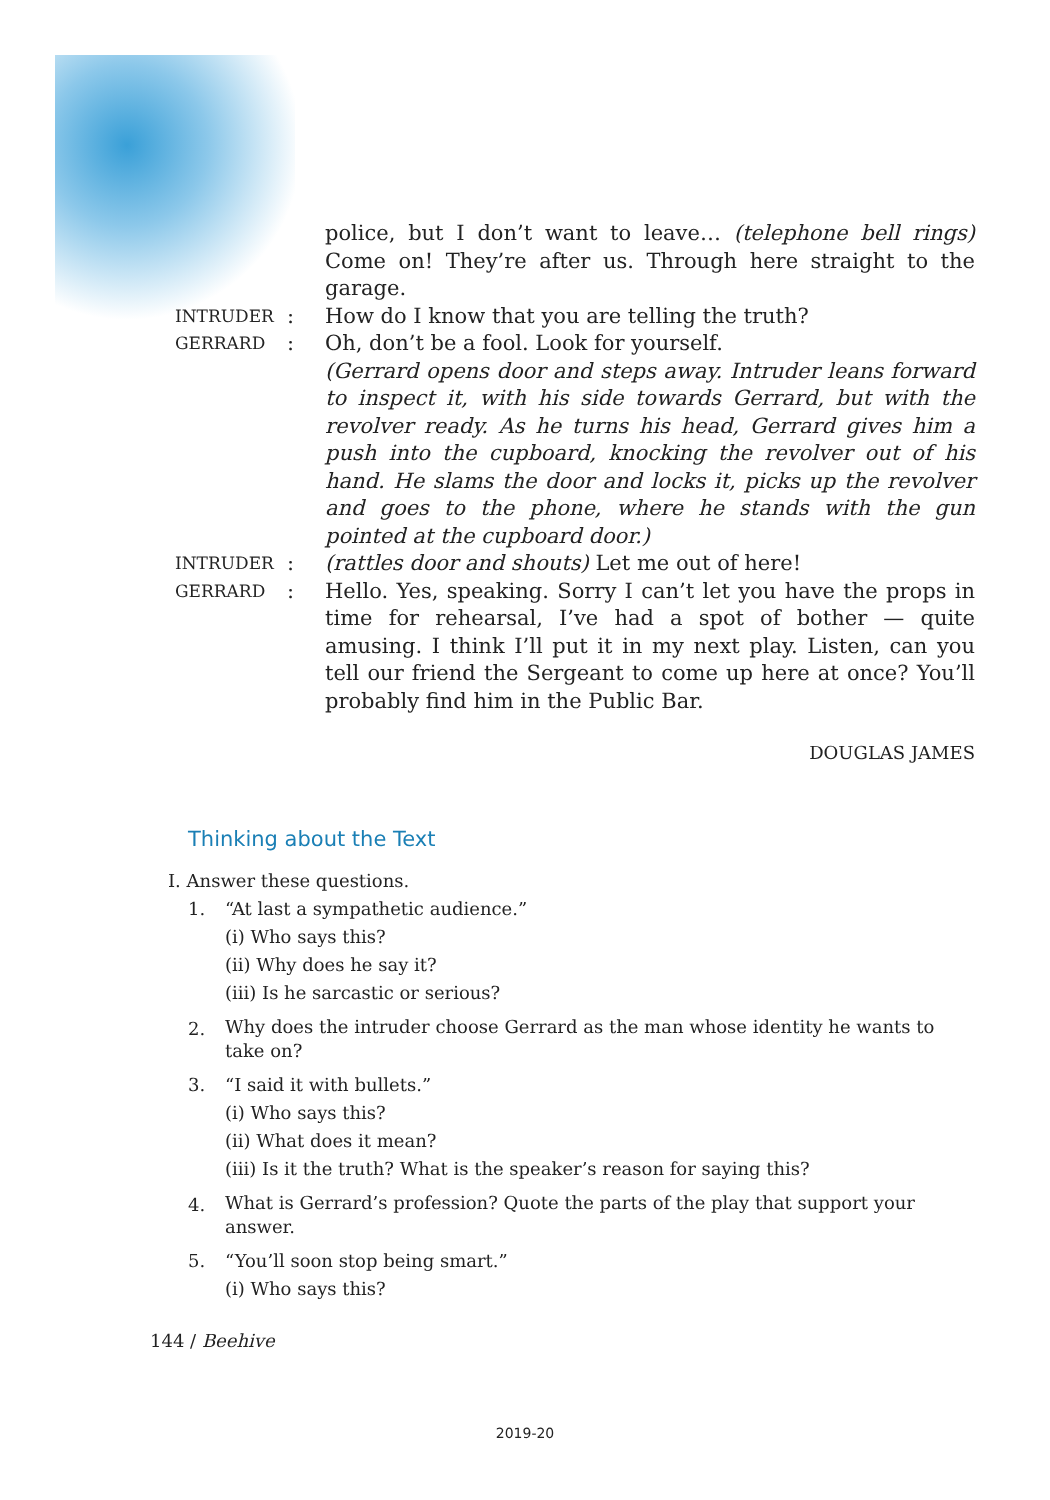police, but I don’t want to leave… (telephone bell rings) Come on! They’re after us. Through here straight to the garage.
INTRUDER
: How do I know that you are telling the truth?
GERRARD
: Oh, don’t be a fool. Look for yourself.
(Gerrard opens door and steps away. Intruder leans forward to inspect it, with his side towards Gerrard, but with the revolver ready. As he turns his head, Gerrard gives him a push into the cupboard, knocking the revolver out of his hand. He slams the door and locks it, picks up the revolver and goes to the phone, where he stands with the gun pointed at the cupboard door.)
INTRUDER
: (rattles door and shouts) Let me out of here!
GERRARD
: Hello. Yes, speaking. Sorry I can’t let you have the props in time for rehearsal, I’ve had a spot of bother — quite amusing. I think I’ll put it in my next play. Listen, can you tell our friend the Sergeant to come up here at once? You’ll probably find him in the Public Bar.
DOUGLAS JAMES
Thinking about the Text
I. Answer these questions.
1. “At last a sympathetic audience.”
(i) Who says this?
(ii) Why does he say it?
(iii) Is he sarcastic or serious?
2. Why does the intruder choose Gerrard as the man whose identity he wants to take on?
3. “I said it with bullets.”
(i) Who says this?
(ii) What does it mean?
(iii) Is it the truth? What is the speaker’s reason for saying this?
4. What is Gerrard’s profession? Quote the parts of the play that support your answer.
5. “You’ll soon stop being smart.”
(i) Who says this?
144 / Beehive
2019-20